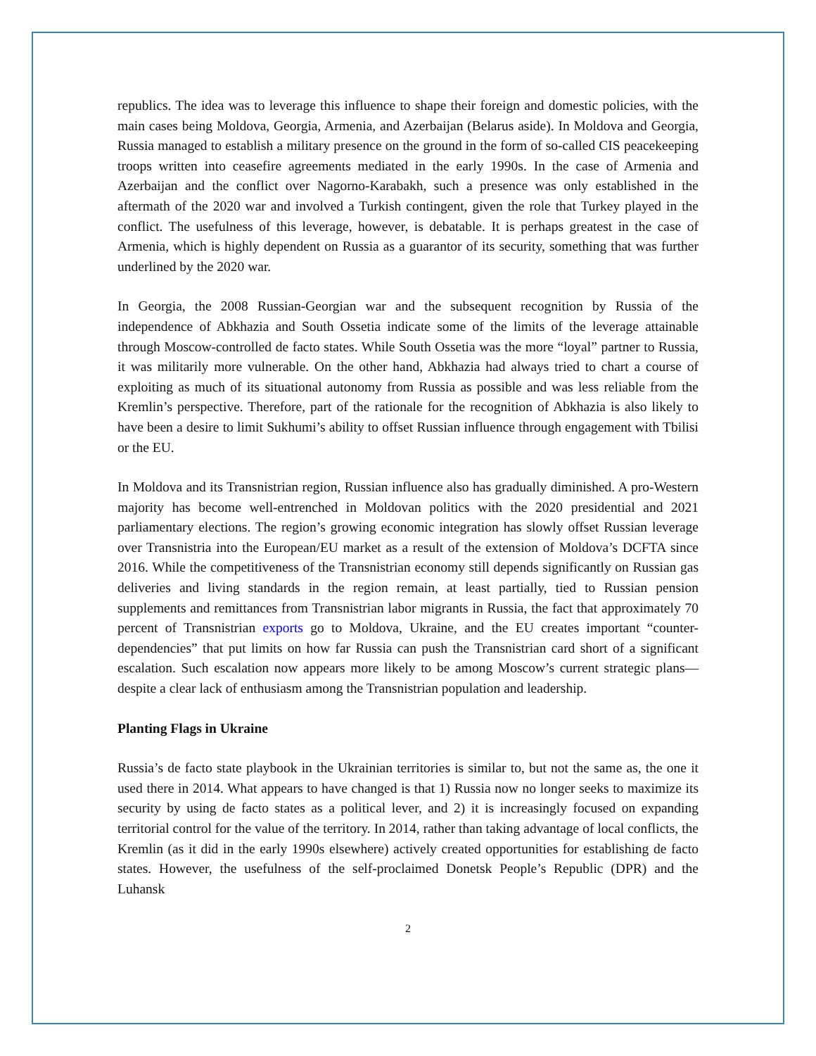republics. The idea was to leverage this influence to shape their foreign and domestic policies, with the main cases being Moldova, Georgia, Armenia, and Azerbaijan (Belarus aside). In Moldova and Georgia, Russia managed to establish a military presence on the ground in the form of so-called CIS peacekeeping troops written into ceasefire agreements mediated in the early 1990s. In the case of Armenia and Azerbaijan and the conflict over Nagorno-Karabakh, such a presence was only established in the aftermath of the 2020 war and involved a Turkish contingent, given the role that Turkey played in the conflict. The usefulness of this leverage, however, is debatable. It is perhaps greatest in the case of Armenia, which is highly dependent on Russia as a guarantor of its security, something that was further underlined by the 2020 war.
In Georgia, the 2008 Russian-Georgian war and the subsequent recognition by Russia of the independence of Abkhazia and South Ossetia indicate some of the limits of the leverage attainable through Moscow-controlled de facto states. While South Ossetia was the more “loyal” partner to Russia, it was militarily more vulnerable. On the other hand, Abkhazia had always tried to chart a course of exploiting as much of its situational autonomy from Russia as possible and was less reliable from the Kremlin’s perspective. Therefore, part of the rationale for the recognition of Abkhazia is also likely to have been a desire to limit Sukhumi’s ability to offset Russian influence through engagement with Tbilisi or the EU.
In Moldova and its Transnistrian region, Russian influence also has gradually diminished. A pro-Western majority has become well-entrenched in Moldovan politics with the 2020 presidential and 2021 parliamentary elections. The region’s growing economic integration has slowly offset Russian leverage over Transnistria into the European/EU market as a result of the extension of Moldova’s DCFTA since 2016. While the competitiveness of the Transnistrian economy still depends significantly on Russian gas deliveries and living standards in the region remain, at least partially, tied to Russian pension supplements and remittances from Transnistrian labor migrants in Russia, the fact that approximately 70 percent of Transnistrian exports go to Moldova, Ukraine, and the EU creates important “counter-dependencies” that put limits on how far Russia can push the Transnistrian card short of a significant escalation. Such escalation now appears more likely to be among Moscow’s current strategic plans—despite a clear lack of enthusiasm among the Transnistrian population and leadership.
Planting Flags in Ukraine
Russia’s de facto state playbook in the Ukrainian territories is similar to, but not the same as, the one it used there in 2014. What appears to have changed is that 1) Russia now no longer seeks to maximize its security by using de facto states as a political lever, and 2) it is increasingly focused on expanding territorial control for the value of the territory. In 2014, rather than taking advantage of local conflicts, the Kremlin (as it did in the early 1990s elsewhere) actively created opportunities for establishing de facto states. However, the usefulness of the self-proclaimed Donetsk People’s Republic (DPR) and the Luhansk
2